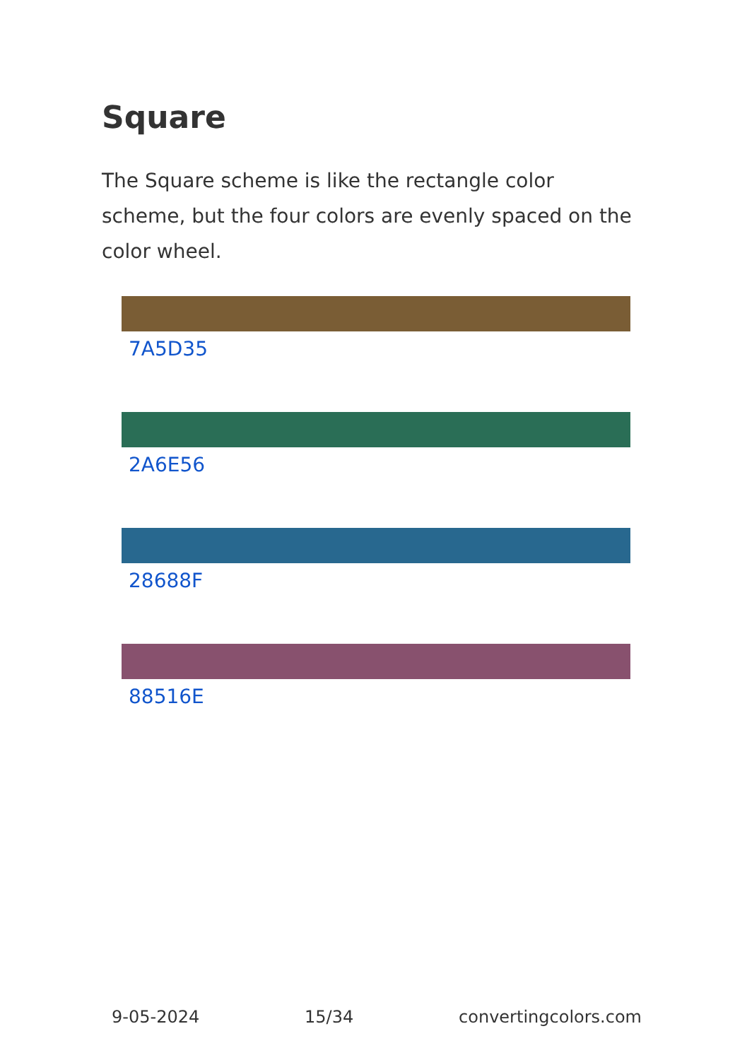Square
The Square scheme is like the rectangle color scheme, but the four colors are evenly spaced on the color wheel.
7A5D35
2A6E56
28688F
88516E
9-05-2024 15/34 convertingcolors.com